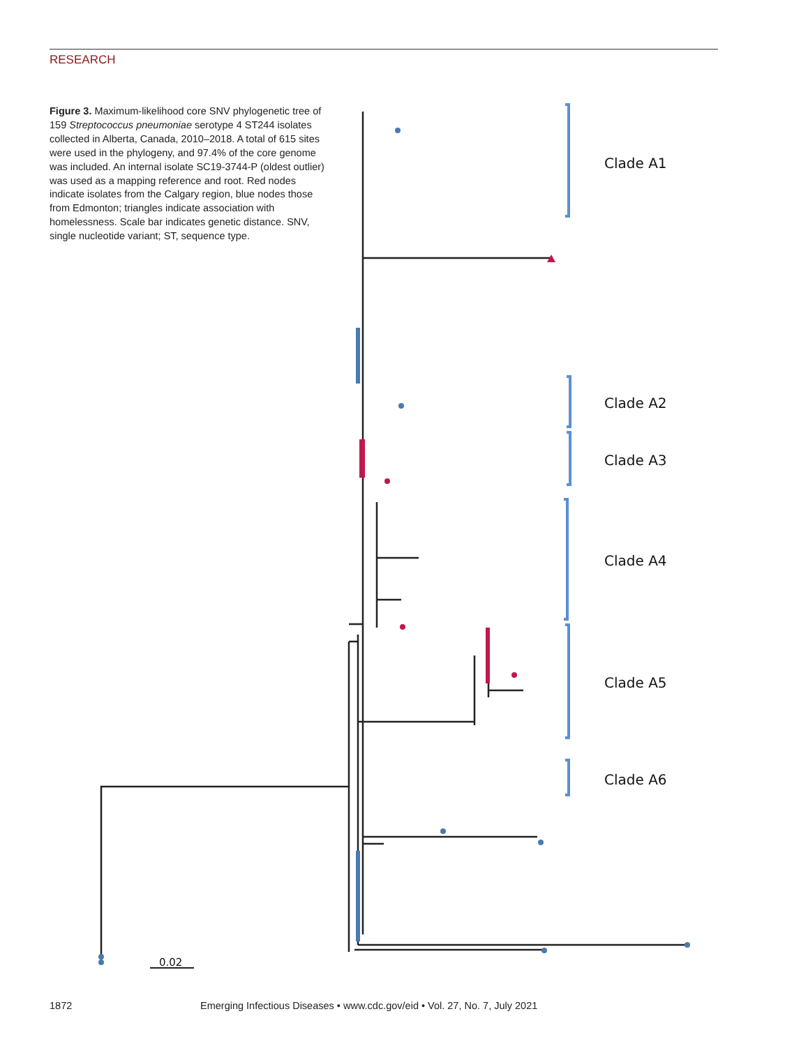RESEARCH
Figure 3. Maximum-likelihood core SNV phylogenetic tree of 159 Streptococcus pneumoniae serotype 4 ST244 isolates collected in Alberta, Canada, 2010–2018. A total of 615 sites were used in the phylogeny, and 97.4% of the core genome was included. An internal isolate SC19-3744-P (oldest outlier) was used as a mapping reference and root. Red nodes indicate isolates from the Calgary region, blue nodes those from Edmonton; triangles indicate association with homelessness. Scale bar indicates genetic distance. SNV, single nucleotide variant; ST, sequence type.
Clade A1
Clade A2
Clade A3
Clade A4
Clade A5
Clade A6
0.02
1872 Emerging Infectious Diseases • www.cdc.gov/eid • Vol. 27, No. 7, July 2021